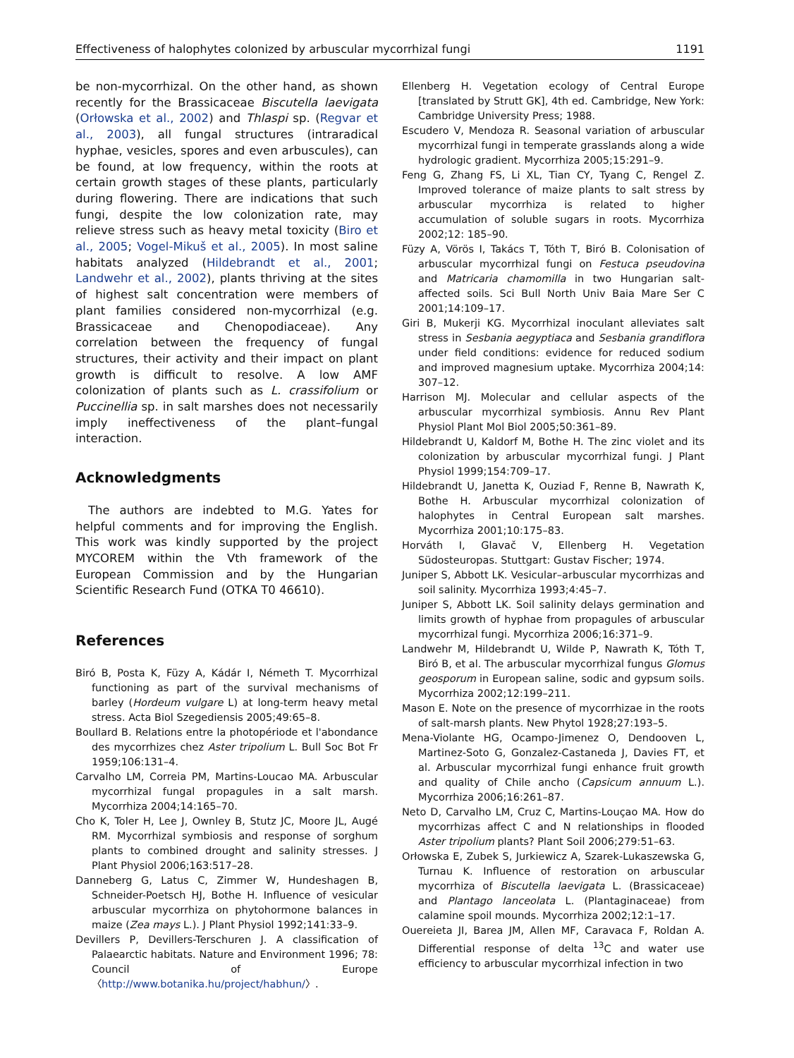Effectiveness of halophytes colonized by arbuscular mycorrhizal fungi 1191
be non-mycorrhizal. On the other hand, as shown recently for the Brassicaceae Biscutella laevigata (Orłowska et al., 2002) and Thlaspi sp. (Regvar et al., 2003), all fungal structures (intraradical hyphae, vesicles, spores and even arbuscules), can be found, at low frequency, within the roots at certain growth stages of these plants, particularly during flowering. There are indications that such fungi, despite the low colonization rate, may relieve stress such as heavy metal toxicity (Biro et al., 2005; Vogel-Mikuš et al., 2005). In most saline habitats analyzed (Hildebrandt et al., 2001; Landwehr et al., 2002), plants thriving at the sites of highest salt concentration were members of plant families considered non-mycorrhizal (e.g. Brassicaceae and Chenopodiaceae). Any correlation between the frequency of fungal structures, their activity and their impact on plant growth is difficult to resolve. A low AMF colonization of plants such as L. crassifolium or Puccinellia sp. in salt marshes does not necessarily imply ineffectiveness of the plant–fungal interaction.
Acknowledgments
The authors are indebted to M.G. Yates for helpful comments and for improving the English. This work was kindly supported by the project MYCOREM within the Vth framework of the European Commission and by the Hungarian Scientific Research Fund (OTKA T0 46610).
References
Biró B, Posta K, Füzy A, Kádár I, Németh T. Mycorrhizal functioning as part of the survival mechanisms of barley (Hordeum vulgare L) at long-term heavy metal stress. Acta Biol Szegediensis 2005;49:65–8.
Boullard B. Relations entre la photopériode et l'abondance des mycorrhizes chez Aster tripolium L. Bull Soc Bot Fr 1959;106:131–4.
Carvalho LM, Correia PM, Martins-Loucao MA. Arbuscular mycorrhizal fungal propagules in a salt marsh. Mycorrhiza 2004;14:165–70.
Cho K, Toler H, Lee J, Ownley B, Stutz JC, Moore JL, Augé RM. Mycorrhizal symbiosis and response of sorghum plants to combined drought and salinity stresses. J Plant Physiol 2006;163:517–28.
Danneberg G, Latus C, Zimmer W, Hundeshagen B, Schneider-Poetsch HJ, Bothe H. Influence of vesicular arbuscular mycorrhiza on phytohormone balances in maize (Zea mays L.). J Plant Physiol 1992;141:33–9.
Devillers P, Devillers-Terschuren J. A classification of Palaearctic habitats. Nature and Environment 1996; 78: Council of Europe 〈http://www.botanika.hu/project/habhun/〉.
Ellenberg H. Vegetation ecology of Central Europe [translated by Strutt GK], 4th ed. Cambridge, New York: Cambridge University Press; 1988.
Escudero V, Mendoza R. Seasonal variation of arbuscular mycorrhizal fungi in temperate grasslands along a wide hydrologic gradient. Mycorrhiza 2005;15:291–9.
Feng G, Zhang FS, Li XL, Tian CY, Tyang C, Rengel Z. Improved tolerance of maize plants to salt stress by arbuscular mycorrhiza is related to higher accumulation of soluble sugars in roots. Mycorrhiza 2002;12: 185–90.
Füzy A, Vörös I, Takács T, Tóth T, Biró B. Colonisation of arbuscular mycorrhizal fungi on Festuca pseudovina and Matricaria chamomilla in two Hungarian salt-affected soils. Sci Bull North Univ Baia Mare Ser C 2001;14:109–17.
Giri B, Mukerji KG. Mycorrhizal inoculant alleviates salt stress in Sesbania aegyptiaca and Sesbania grandiflora under field conditions: evidence for reduced sodium and improved magnesium uptake. Mycorrhiza 2004;14: 307–12.
Harrison MJ. Molecular and cellular aspects of the arbuscular mycorrhizal symbiosis. Annu Rev Plant Physiol Plant Mol Biol 2005;50:361–89.
Hildebrandt U, Kaldorf M, Bothe H. The zinc violet and its colonization by arbuscular mycorrhizal fungi. J Plant Physiol 1999;154:709–17.
Hildebrandt U, Janetta K, Ouziad F, Renne B, Nawrath K, Bothe H. Arbuscular mycorrhizal colonization of halophytes in Central European salt marshes. Mycorrhiza 2001;10:175–83.
Horváth I, Glavač V, Ellenberg H. Vegetation Südosteuropas. Stuttgart: Gustav Fischer; 1974.
Juniper S, Abbott LK. Vesicular–arbuscular mycorrhizas and soil salinity. Mycorrhiza 1993;4:45–7.
Juniper S, Abbott LK. Soil salinity delays germination and limits growth of hyphae from propagules of arbuscular mycorrhizal fungi. Mycorrhiza 2006;16:371–9.
Landwehr M, Hildebrandt U, Wilde P, Nawrath K, Tóth T, Biró B, et al. The arbuscular mycorrhizal fungus Glomus geosporum in European saline, sodic and gypsum soils. Mycorrhiza 2002;12:199–211.
Mason E. Note on the presence of mycorrhizae in the roots of salt-marsh plants. New Phytol 1928;27:193–5.
Mena-Violante HG, Ocampo-Jimenez O, Dendooven L, Martinez-Soto G, Gonzalez-Castaneda J, Davies FT, et al. Arbuscular mycorrhizal fungi enhance fruit growth and quality of Chile ancho (Capsicum annuum L.). Mycorrhiza 2006;16:261–87.
Neto D, Carvalho LM, Cruz C, Martins-Louçao MA. How do mycorrhizas affect C and N relationships in flooded Aster tripolium plants? Plant Soil 2006;279:51–63.
Orłowska E, Zubek S, Jurkiewicz A, Szarek-Lukaszewska G, Turnau K. Influence of restoration on arbuscular mycorrhiza of Biscutella laevigata L. (Brassicaceae) and Plantago lanceolata L. (Plantaginaceae) from calamine spoil mounds. Mycorrhiza 2002;12:1–17.
Ouereieta JI, Barea JM, Allen MF, Caravaca F, Roldan A. Differential response of delta <sup>13</sup>C and water use efficiency to arbuscular mycorrhizal infection in two